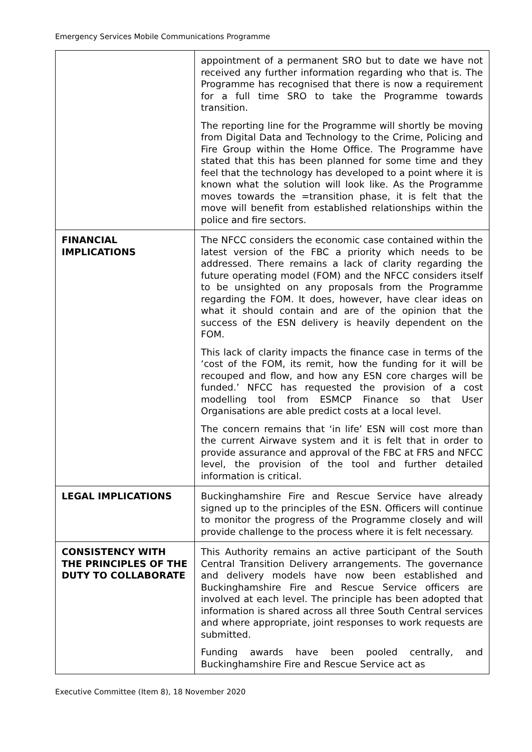Emergency Services Mobile Communications Programme
| | appointment of a permanent SRO but to date we have not received any further information regarding who that is. The Programme has recognised that there is now a requirement for a full time SRO to take the Programme towards transition. The reporting line for the Programme will shortly be moving from Digital Data and Technology to the Crime, Policing and Fire Group within the Home Office. The Programme have stated that this has been planned for some time and they feel that the technology has developed to a point where it is known what the solution will look like. As the Programme moves towards the =transition phase, it is felt that the move will benefit from established relationships within the police and fire sectors. |
| FINANCIAL IMPLICATIONS | The NFCC considers the economic case contained within the latest version of the FBC a priority which needs to be addressed. There remains a lack of clarity regarding the future operating model (FOM) and the NFCC considers itself to be unsighted on any proposals from the Programme regarding the FOM. It does, however, have clear ideas on what it should contain and are of the opinion that the success of the ESN delivery is heavily dependent on the FOM. This lack of clarity impacts the finance case in terms of the ‘cost of the FOM, its remit, how the funding for it will be recouped and flow, and how any ESN core charges will be funded.’ NFCC has requested the provision of a cost modelling tool from ESMCP Finance so that User Organisations are able predict costs at a local level. The concern remains that ‘in life’ ESN will cost more than the current Airwave system and it is felt that in order to provide assurance and approval of the FBC at FRS and NFCC level, the provision of the tool and further detailed information is critical. |
| LEGAL IMPLICATIONS | Buckinghamshire Fire and Rescue Service have already signed up to the principles of the ESN. Officers will continue to monitor the progress of the Programme closely and will provide challenge to the process where it is felt necessary. |
| CONSISTENCY WITH THE PRINCIPLES OF THE DUTY TO COLLABORATE | This Authority remains an active participant of the South Central Transition Delivery arrangements. The governance and delivery models have now been established and Buckinghamshire Fire and Rescue Service officers are involved at each level. The principle has been adopted that information is shared across all three South Central services and where appropriate, joint responses to work requests are submitted. Funding awards have been pooled centrally, and Buckinghamshire Fire and Rescue Service act as |
Executive Committee (Item 8), 18 November 2020